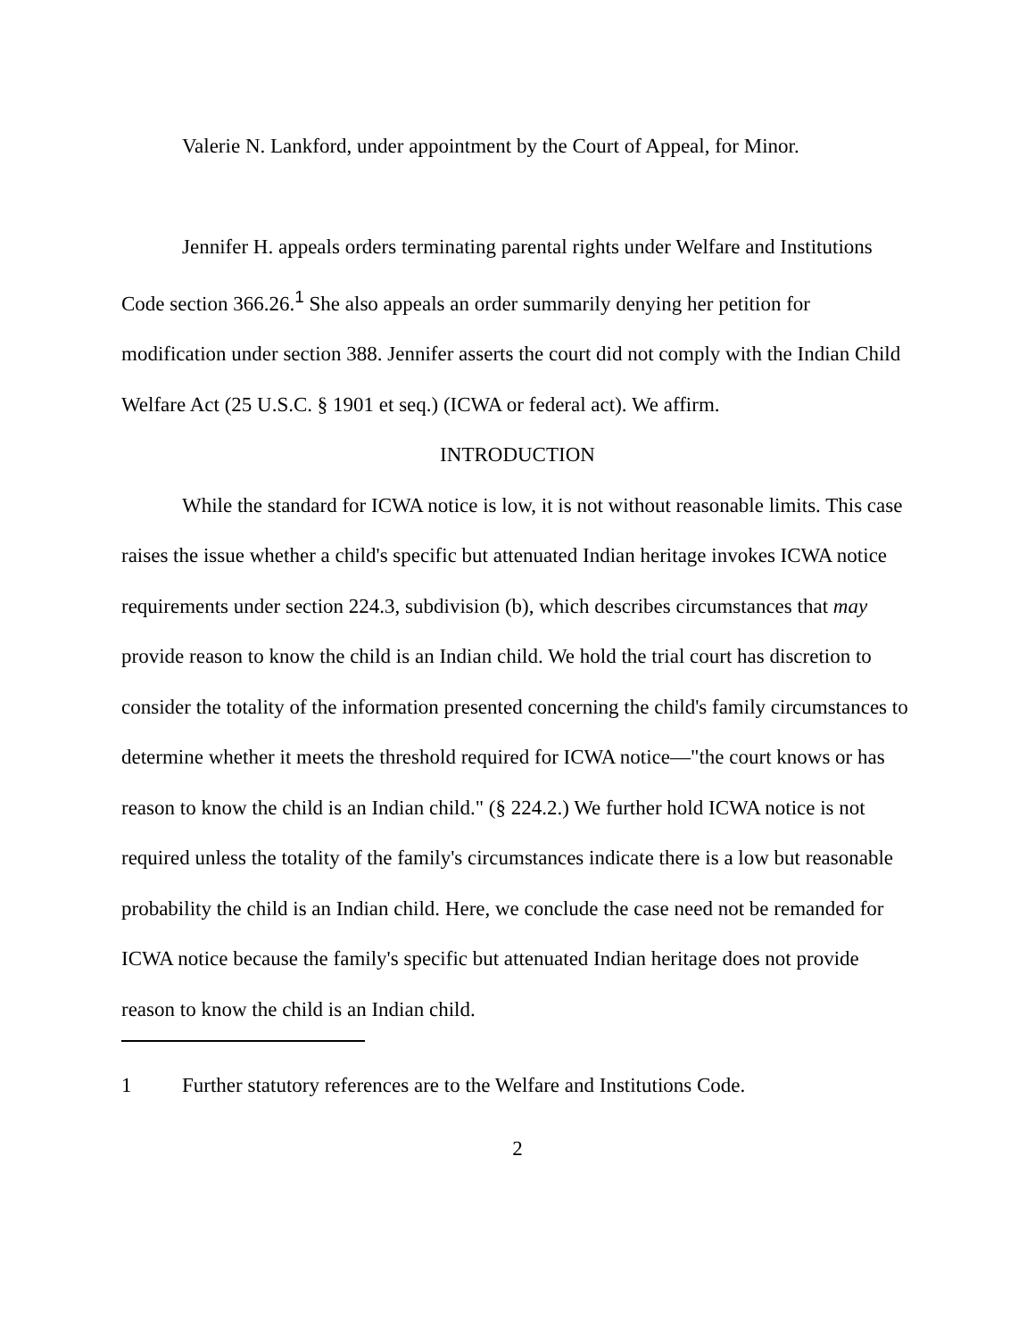Valerie N. Lankford, under appointment by the Court of Appeal, for Minor.
Jennifer H. appeals orders terminating parental rights under Welfare and Institutions Code section 366.26.<sup>1</sup> She also appeals an order summarily denying her petition for modification under section 388. Jennifer asserts the court did not comply with the Indian Child Welfare Act (25 U.S.C. § 1901 et seq.) (ICWA or federal act). We affirm.
INTRODUCTION
While the standard for ICWA notice is low, it is not without reasonable limits. This case raises the issue whether a child's specific but attenuated Indian heritage invokes ICWA notice requirements under section 224.3, subdivision (b), which describes circumstances that may provide reason to know the child is an Indian child. We hold the trial court has discretion to consider the totality of the information presented concerning the child's family circumstances to determine whether it meets the threshold required for ICWA notice—"the court knows or has reason to know the child is an Indian child." (§ 224.2.) We further hold ICWA notice is not required unless the totality of the family's circumstances indicate there is a low but reasonable probability the child is an Indian child. Here, we conclude the case need not be remanded for ICWA notice because the family's specific but attenuated Indian heritage does not provide reason to know the child is an Indian child.
1 Further statutory references are to the Welfare and Institutions Code.
2